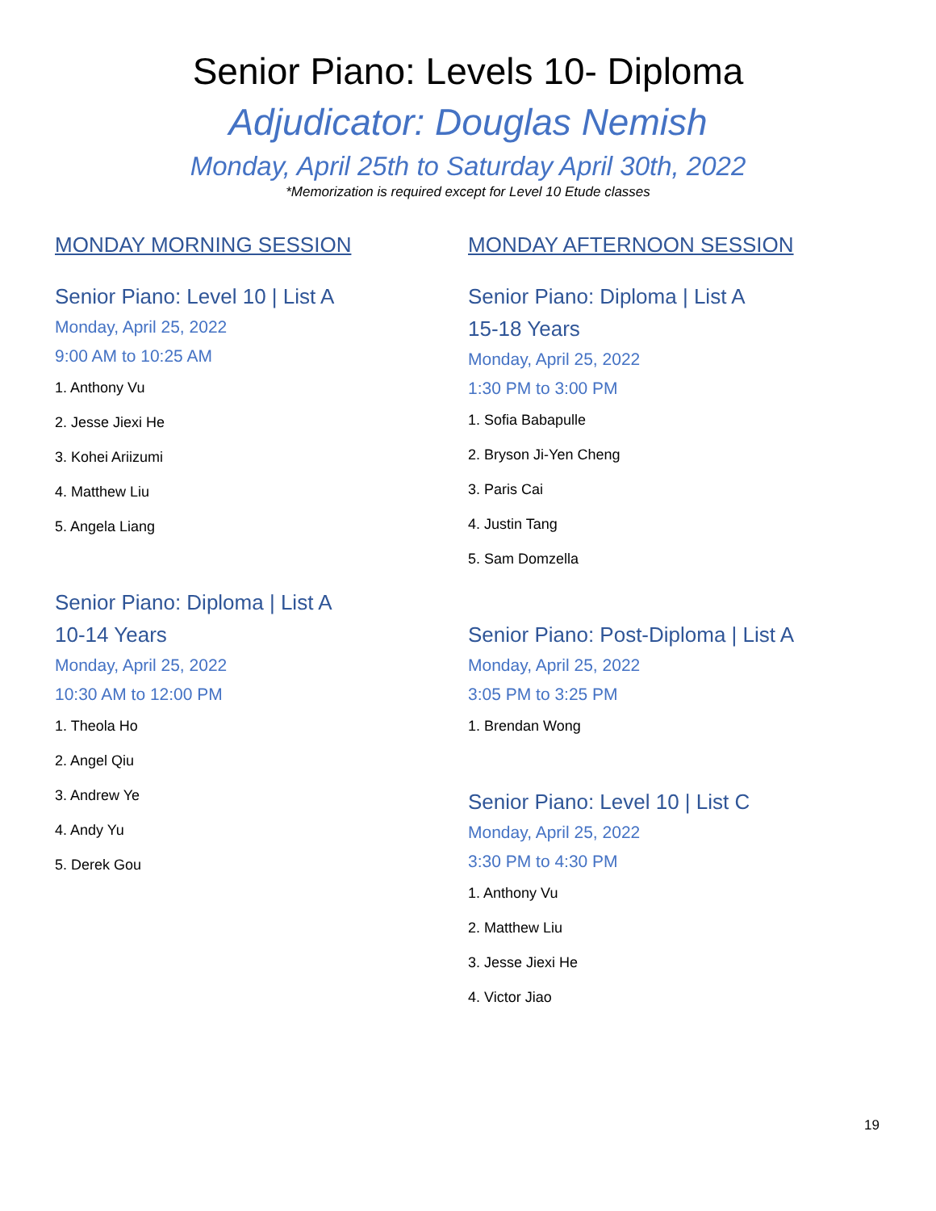Senior Piano: Levels 10- Diploma
Adjudicator: Douglas Nemish
Monday, April 25th to Saturday April 30th, 2022
*Memorization is required except for Level 10 Etude classes
MONDAY MORNING SESSION
Senior Piano: Level 10 | List A
Monday, April 25, 2022
9:00 AM to 10:25 AM
1. Anthony Vu
2. Jesse Jiexi He
3. Kohei Ariizumi
4. Matthew Liu
5. Angela Liang
Senior Piano: Diploma | List A
10-14 Years
Monday, April 25, 2022
10:30 AM to 12:00 PM
1. Theola Ho
2. Angel Qiu
3. Andrew Ye
4. Andy Yu
5. Derek Gou
MONDAY AFTERNOON SESSION
Senior Piano: Diploma | List A
15-18 Years
Monday, April 25, 2022
1:30 PM to 3:00 PM
1. Sofia Babapulle
2. Bryson Ji-Yen Cheng
3. Paris Cai
4. Justin Tang
5. Sam Domzella
Senior Piano: Post-Diploma | List A
Monday, April 25, 2022
3:05 PM to 3:25 PM
1. Brendan Wong
Senior Piano: Level 10 | List C
Monday, April 25, 2022
3:30 PM to 4:30 PM
1. Anthony Vu
2. Matthew Liu
3. Jesse Jiexi He
4. Victor Jiao
19